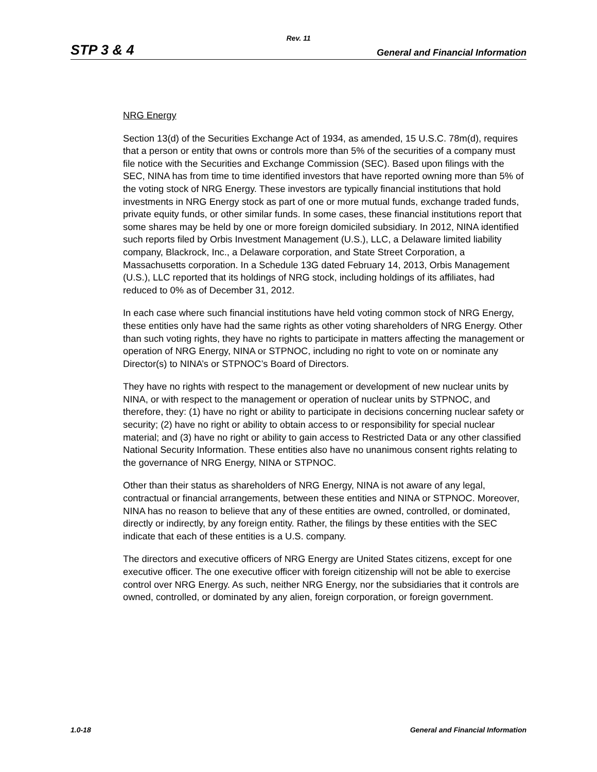Rev. 11
STP 3 & 4 General and Financial Information
NRG Energy
Section 13(d) of the Securities Exchange Act of 1934, as amended, 15 U.S.C. 78m(d), requires that a person or entity that owns or controls more than 5% of the securities of a company must file notice with the Securities and Exchange Commission (SEC). Based upon filings with the SEC, NINA has from time to time identified investors that have reported owning more than 5% of the voting stock of NRG Energy. These investors are typically financial institutions that hold investments in NRG Energy stock as part of one or more mutual funds, exchange traded funds, private equity funds, or other similar funds. In some cases, these financial institutions report that some shares may be held by one or more foreign domiciled subsidiary. In 2012, NINA identified such reports filed by Orbis Investment Management (U.S.), LLC, a Delaware limited liability company, Blackrock, Inc., a Delaware corporation, and State Street Corporation, a Massachusetts corporation. In a Schedule 13G dated February 14, 2013, Orbis Management (U.S.), LLC reported that its holdings of NRG stock, including holdings of its affiliates, had reduced to 0% as of December 31, 2012.
In each case where such financial institutions have held voting common stock of NRG Energy, these entities only have had the same rights as other voting shareholders of NRG Energy. Other than such voting rights, they have no rights to participate in matters affecting the management or operation of NRG Energy, NINA or STPNOC, including no right to vote on or nominate any Director(s) to NINA’s or STPNOC’s Board of Directors.
They have no rights with respect to the management or development of new nuclear units by NINA, or with respect to the management or operation of nuclear units by STPNOC, and therefore, they: (1) have no right or ability to participate in decisions concerning nuclear safety or security; (2) have no right or ability to obtain access to or responsibility for special nuclear material; and (3) have no right or ability to gain access to Restricted Data or any other classified National Security Information. These entities also have no unanimous consent rights relating to the governance of NRG Energy, NINA or STPNOC.
Other than their status as shareholders of NRG Energy, NINA is not aware of any legal, contractual or financial arrangements, between these entities and NINA or STPNOC. Moreover, NINA has no reason to believe that any of these entities are owned, controlled, or dominated, directly or indirectly, by any foreign entity. Rather, the filings by these entities with the SEC indicate that each of these entities is a U.S. company.
The directors and executive officers of NRG Energy are United States citizens, except for one executive officer. The one executive officer with foreign citizenship will not be able to exercise control over NRG Energy. As such, neither NRG Energy, nor the subsidiaries that it controls are owned, controlled, or dominated by any alien, foreign corporation, or foreign government.
1.0-18 General and Financial Information